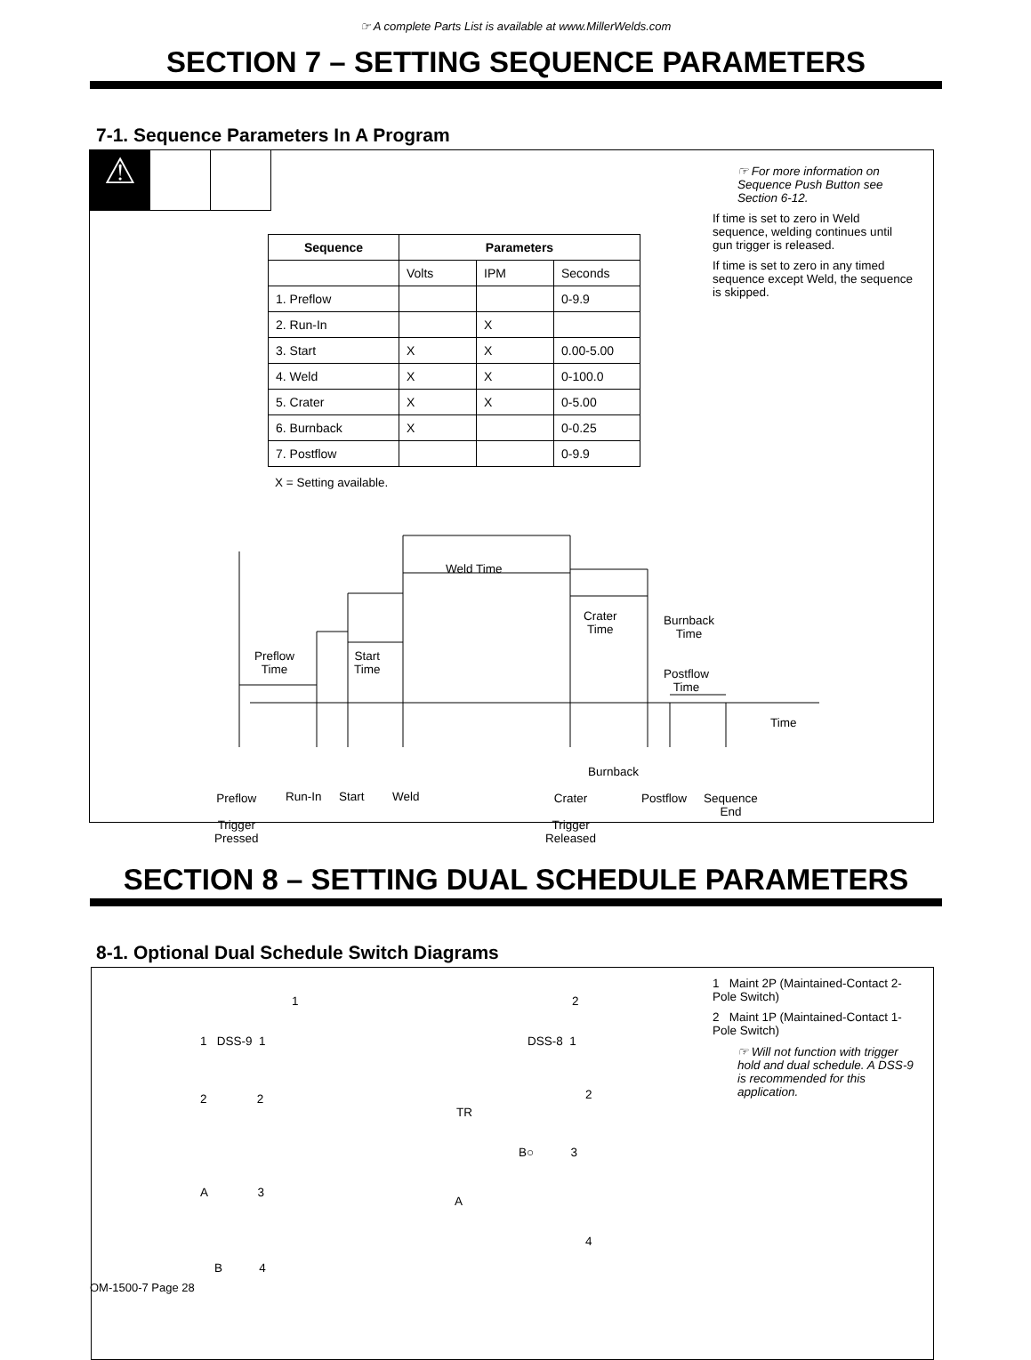☞ A complete Parts List is available at www.MillerWelds.com
SECTION 7 – SETTING SEQUENCE PARAMETERS
7-1. Sequence Parameters In A Program
☞ For more information on Sequence Push Button see Section 6-12.
If time is set to zero in Weld sequence, welding continues until gun trigger is released.
If time is set to zero in any timed sequence except Weld, the sequence is skipped.
⚠
| Sequence | Parameters | | |
| --- | --- | --- | --- |
| | Volts | IPM | Seconds |
| 1. Preflow | | | 0-9.9 |
| 2. Run-In | | X | |
| 3. Start | X | X | 0.00-5.00 |
| 4. Weld | X | X | 0-100.0 |
| 5. Crater | X | X | 0-5.00 |
| 6. Burnback | X | | 0-0.25 |
| 7. Postflow | | | 0-9.9 |
X = Setting available.
Preflow
Time
Start
Time
Weld Time
Crater
Time
Burnback
Time
Postflow
Time
Time
Burnback
Preflow
Trigger
Pressed
Run-In Start Weld Crater
Trigger
Released
Postflow Sequence
End
SECTION 8 – SETTING DUAL SCHEDULE PARAMETERS
8-1. Optional Dual Schedule Switch Diagrams
1 Maint 2P (Maintained-Contact 2-Pole Switch)
2 Maint 1P (Maintained-Contact 1-Pole Switch)
☞ Will not function with trigger hold and dual schedule. A DSS-9 is recommended for this application.
1
1 DSS-9 1
2 2
A 3
B 4
2
DSS-8 1
TR
2
B○ 3
A
4
OM-1500-7 Page 28